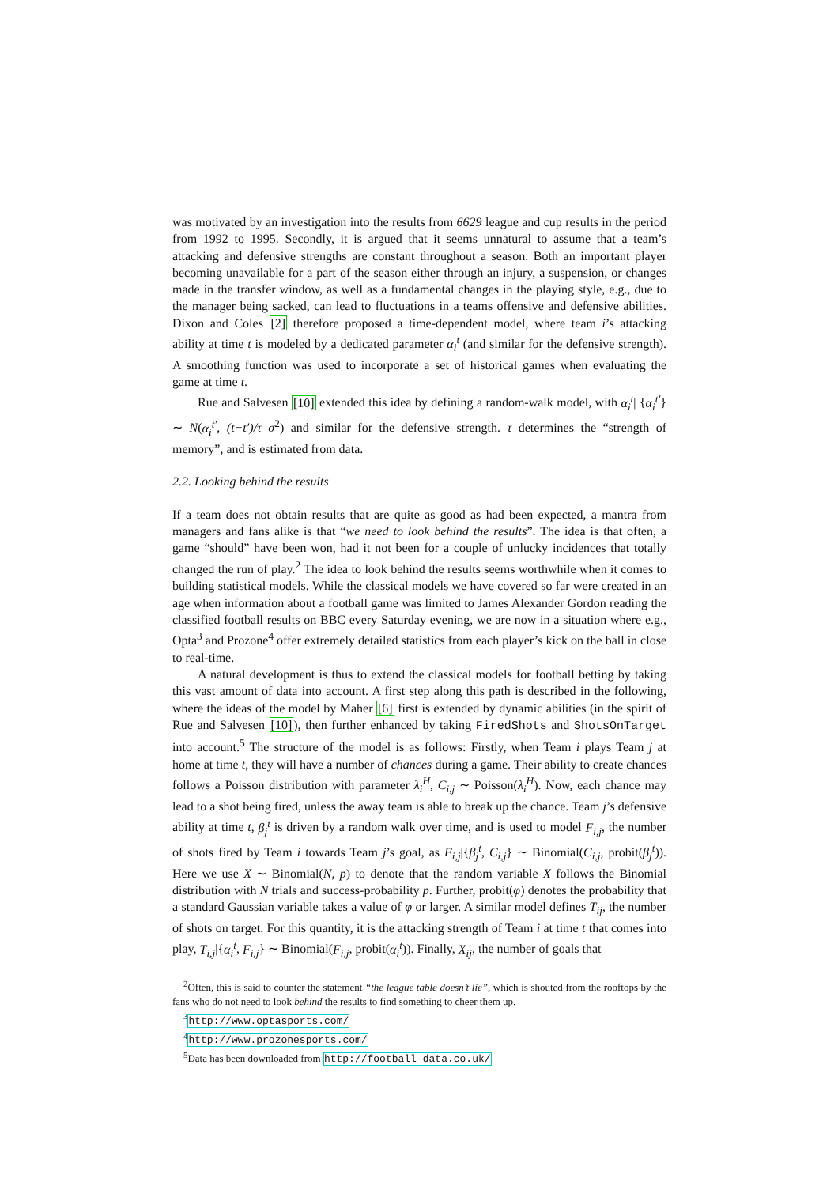was motivated by an investigation into the results from 6629 league and cup results in the period from 1992 to 1995. Secondly, it is argued that it seems unnatural to assume that a team’s attacking and defensive strengths are constant throughout a season. Both an important player becoming unavailable for a part of the season either through an injury, a suspension, or changes made in the transfer window, as well as a fundamental changes in the playing style, e.g., due to the manager being sacked, can lead to fluctuations in a teams offensive and defensive abilities. Dixon and Coles [2] therefore proposed a time-dependent model, where team i’s attacking ability at time t is modeled by a dedicated parameter α<sub>i</sub><sup>t</sup> (and similar for the defensive strength). A smoothing function was used to incorporate a set of historical games when evaluating the game at time t.
Rue and Salvesen [10] extended this idea by defining a random-walk model, with α<sub>i</sub><sup>t</sup>| {α<sub>i</sub><sup>t′</sup>} ∼ N(α<sub>i</sub><sup>t′</sup>, (t−t′)/τ σ<sup>2</sup>) and similar for the defensive strength. τ determines the “strength of memory”, and is estimated from data.
2.2. Looking behind the results
If a team does not obtain results that are quite as good as had been expected, a mantra from managers and fans alike is that “we need to look behind the results”. The idea is that often, a game “should” have been won, had it not been for a couple of unlucky incidences that totally changed the run of play.<sup>2</sup> The idea to look behind the results seems worthwhile when it comes to building statistical models. While the classical models we have covered so far were created in an age when information about a football game was limited to James Alexander Gordon reading the classified football results on BBC every Saturday evening, we are now in a situation where e.g., Opta<sup>3</sup> and Prozone<sup>4</sup> offer extremely detailed statistics from each player’s kick on the ball in close to real-time.
A natural development is thus to extend the classical models for football betting by taking this vast amount of data into account. A first step along this path is described in the following, where the ideas of the model by Maher [6] first is extended by dynamic abilities (in the spirit of Rue and Salvesen [10]), then further enhanced by taking FiredShots and ShotsOnTarget into account.<sup>5</sup> The structure of the model is as follows: Firstly, when Team i plays Team j at home at time t, they will have a number of chances during a game. Their ability to create chances follows a Poisson distribution with parameter λ<sub>i</sub><sup>H</sup>, C<sub>i,j</sub> ∼ Poisson(λ<sub>i</sub><sup>H</sup>). Now, each chance may lead to a shot being fired, unless the away team is able to break up the chance. Team j’s defensive ability at time t, β<sub>j</sub><sup>t</sup> is driven by a random walk over time, and is used to model F<sub>i,j</sub>, the number of shots fired by Team i towards Team j’s goal, as F<sub>i,j</sub>|{β<sub>j</sub><sup>t</sup>, C<sub>i,j</sub>} ∼ Binomial(C<sub>i,j</sub>, probit(β<sub>j</sub><sup>t</sup>)). Here we use X ∼ Binomial(N, p) to denote that the random variable X follows the Binomial distribution with N trials and success-probability p. Further, probit(φ) denotes the probability that a standard Gaussian variable takes a value of φ or larger. A similar model defines T<sub>ij</sub>, the number of shots on target. For this quantity, it is the attacking strength of Team i at time t that comes into play, T<sub>i,j</sub>|{α<sub>i</sub><sup>t</sup>, F<sub>i,j</sub>} ∼ Binomial(F<sub>i,j</sub>, probit(α<sub>i</sub><sup>t</sup>)). Finally, X<sub>ij</sub>, the number of goals that
<sup>2</sup> Often, this is said to counter the statement “the league table doesn’t lie”, which is shouted from the rooftops by the fans who do not need to look behind the results to find something to cheer them up.
<sup>3</sup> http://www.optasports.com/
<sup>4</sup> http://www.prozonesports.com/
<sup>5</sup> Data has been downloaded from http://football-data.co.uk/